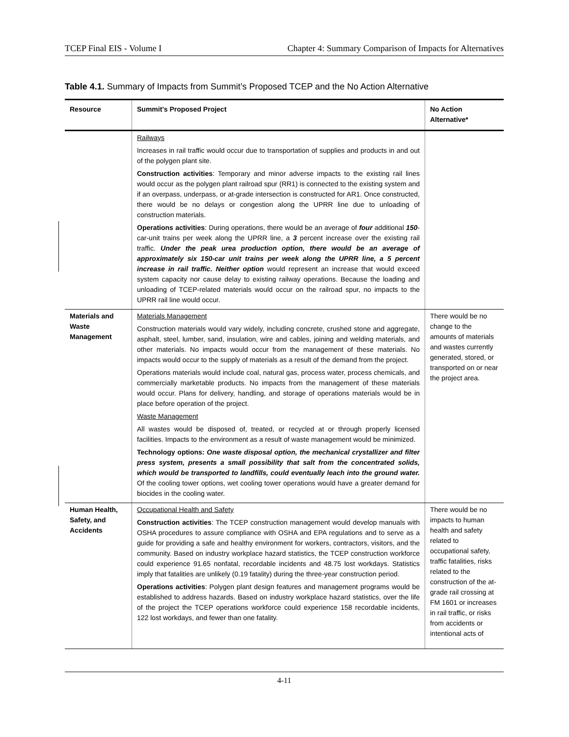TCEP Final EIS - Volume I Chapter 4: Summary Comparison of Impacts for Alternatives
Table 4.1. Summary of Impacts from Summit’s Proposed TCEP and the No Action Alternative
| Resource | Summit’s Proposed Project | No Action Alternative* |
| --- | --- | --- |
| | Railways Increases in rail traffic would occur due to transportation of supplies and products in and out of the polygen plant site. Construction activities : Temporary and minor adverse impacts to the existing rail lines would occur as the polygen plant railroad spur (RR1) is connected to the existing system and if an overpass, underpass, or at-grade intersection is constructed for AR1. Once constructed, there would be no delays or congestion along the UPRR line due to unloading of construction materials. Operations activities : During operations, there would be an average of four additional 150 -car-unit trains per week along the UPRR line, a 3 percent increase over the existing rail traffic. Under the peak urea production option, there would be an average of approximately six 150-car unit trains per week along the UPRR line, a 5 percent increase in rail traffic. Neither option would represent an increase that would exceed system capacity nor cause delay to existing railway operations. Because the loading and unloading of TCEP-related materials would occur on the railroad spur, no impacts to the UPRR rail line would occur. | |
| Materials and Waste Management | Materials Management Construction materials would vary widely, including concrete, crushed stone and aggregate, asphalt, steel, lumber, sand, insulation, wire and cables, joining and welding materials, and other materials. No impacts would occur from the management of these materials. No impacts would occur to the supply of materials as a result of the demand from the project. Operations materials would include coal, natural gas, process water, process chemicals, and commercially marketable products. No impacts from the management of these materials would occur. Plans for delivery, handling, and storage of operations materials would be in place before operation of the project. Waste Management All wastes would be disposed of, treated, or recycled at or through properly licensed facilities. Impacts to the environment as a result of waste management would be minimized. Technology options: One waste disposal option, the mechanical crystallizer and filter press system, presents a small possibility that salt from the concentrated solids, which would be transported to landfills, could eventually leach into the ground water. Of the cooling tower options, wet cooling tower operations would have a greater demand for biocides in the cooling water. | There would be no change to the amounts of materials and wastes currently generated, stored, or transported on or near the project area. |
| Human Health, Safety, and Accidents | Occupational Health and Safety Construction activities : The TCEP construction management would develop manuals with OSHA procedures to assure compliance with OSHA and EPA regulations and to serve as a guide for providing a safe and healthy environment for workers, contractors, visitors, and the community. Based on industry workplace hazard statistics, the TCEP construction workforce could experience 91.65 nonfatal, recordable incidents and 48.75 lost workdays. Statistics imply that fatalities are unlikely (0.19 fatality) during the three-year construction period. Operations activities : Polygen plant design features and management programs would be established to address hazards. Based on industry workplace hazard statistics, over the life of the project the TCEP operations workforce could experience 158 recordable incidents, 122 lost workdays, and fewer than one fatality. | There would be no impacts to human health and safety related to occupational safety, traffic fatalities, risks related to the construction of the at-grade rail crossing at FM 1601 or increases in rail traffic, or risks from accidents or intentional acts of |
4-11